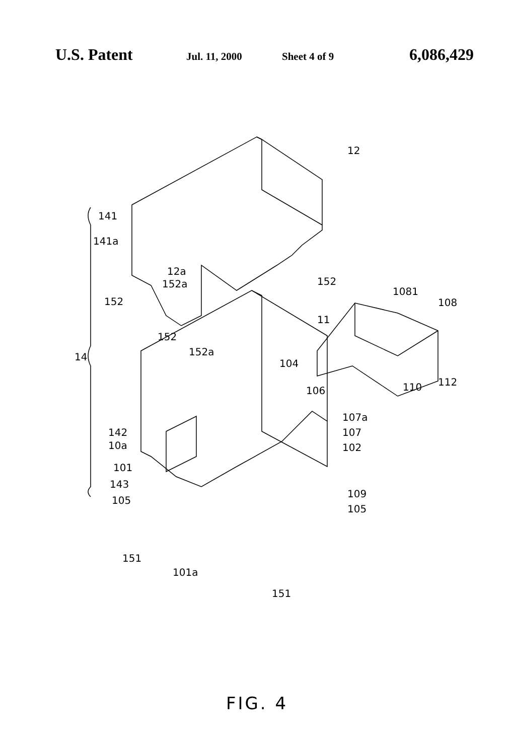U.S. Patent Jul. 11, 2000 Sheet 4 of 9 6,086,429
12
141
141a
12a
152a 152
152
1081
108
11
152
152a
14
104
106 110 112
107a
142 107
10a 102
101
143
109
105
105
151
101a
151
FIG. 4